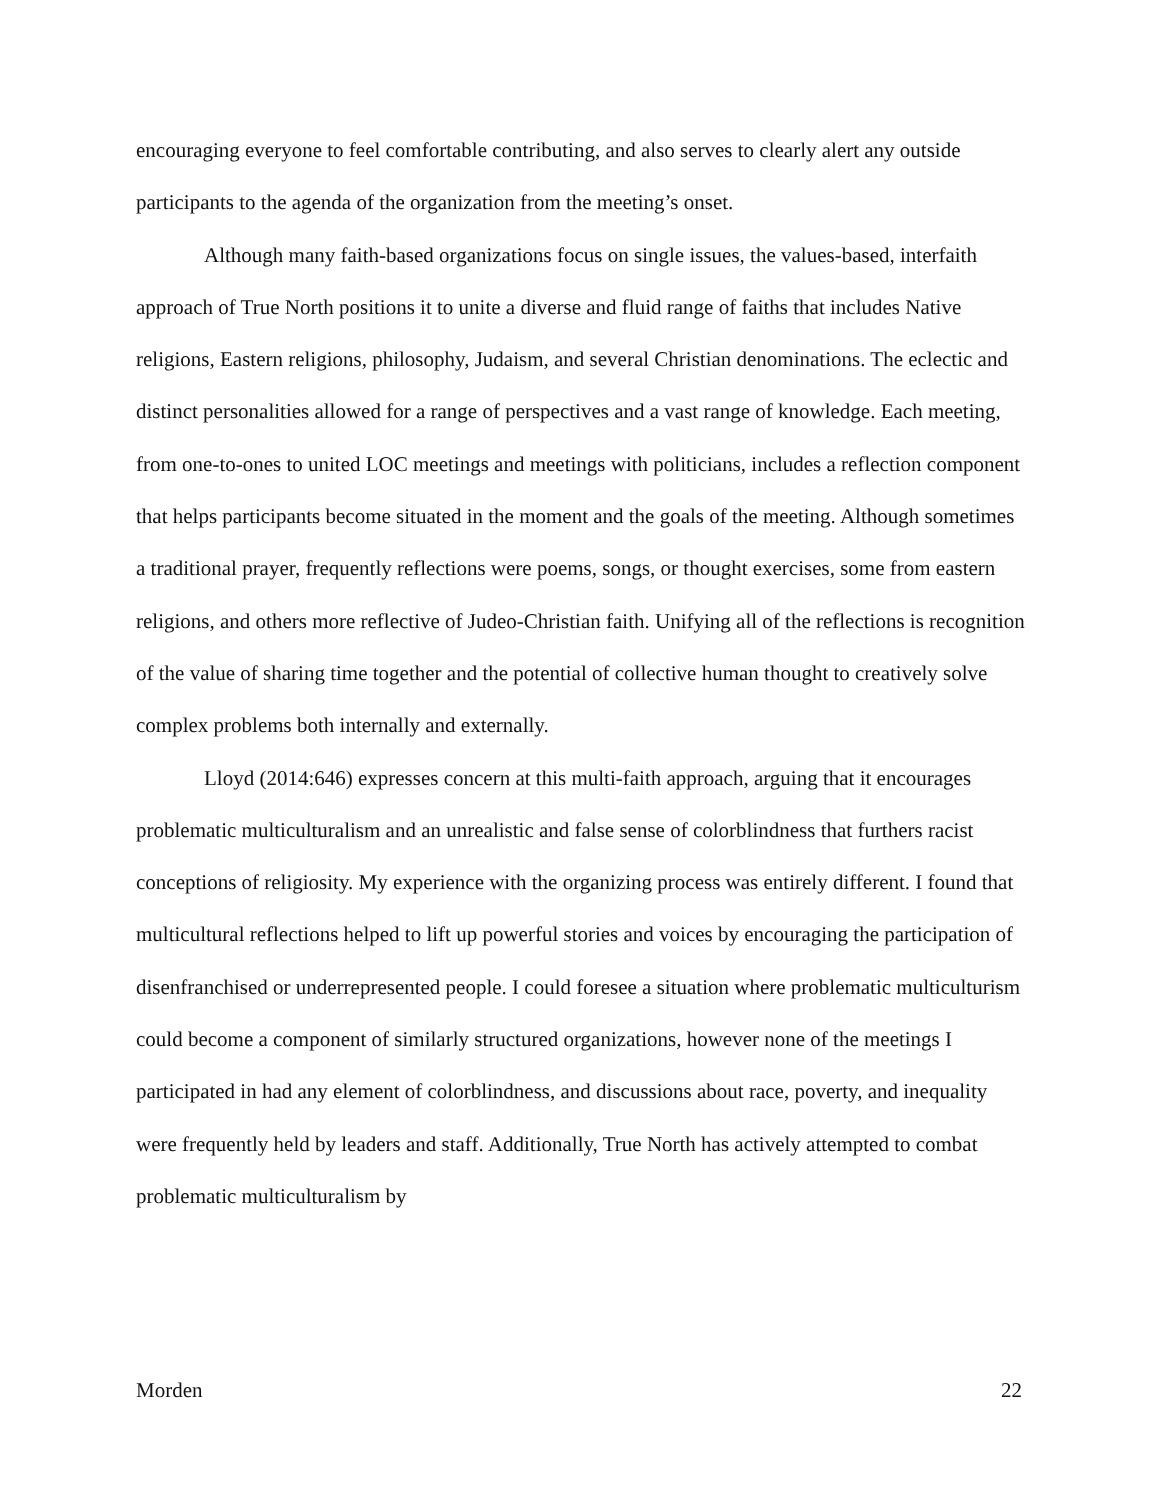encouraging everyone to feel comfortable contributing, and also serves to clearly alert any outside participants to the agenda of the organization from the meeting’s onset.
Although many faith-based organizations focus on single issues, the values-based, interfaith approach of True North positions it to unite a diverse and fluid range of faiths that includes Native religions, Eastern religions, philosophy, Judaism, and several Christian denominations. The eclectic and distinct personalities allowed for a range of perspectives and a vast range of knowledge. Each meeting, from one-to-ones to united LOC meetings and meetings with politicians, includes a reflection component that helps participants become situated in the moment and the goals of the meeting. Although sometimes a traditional prayer, frequently reflections were poems, songs, or thought exercises, some from eastern religions, and others more reflective of Judeo-Christian faith. Unifying all of the reflections is recognition of the value of sharing time together and the potential of collective human thought to creatively solve complex problems both internally and externally.
Lloyd (2014:646) expresses concern at this multi-faith approach, arguing that it encourages problematic multiculturalism and an unrealistic and false sense of colorblindness that furthers racist conceptions of religiosity. My experience with the organizing process was entirely different. I found that multicultural reflections helped to lift up powerful stories and voices by encouraging the participation of disenfranchised or underrepresented people. I could foresee a situation where problematic multiculturism could become a component of similarly structured organizations, however none of the meetings I participated in had any element of colorblindness, and discussions about race, poverty, and inequality were frequently held by leaders and staff. Additionally, True North has actively attempted to combat problematic multiculturalism by
Morden 22